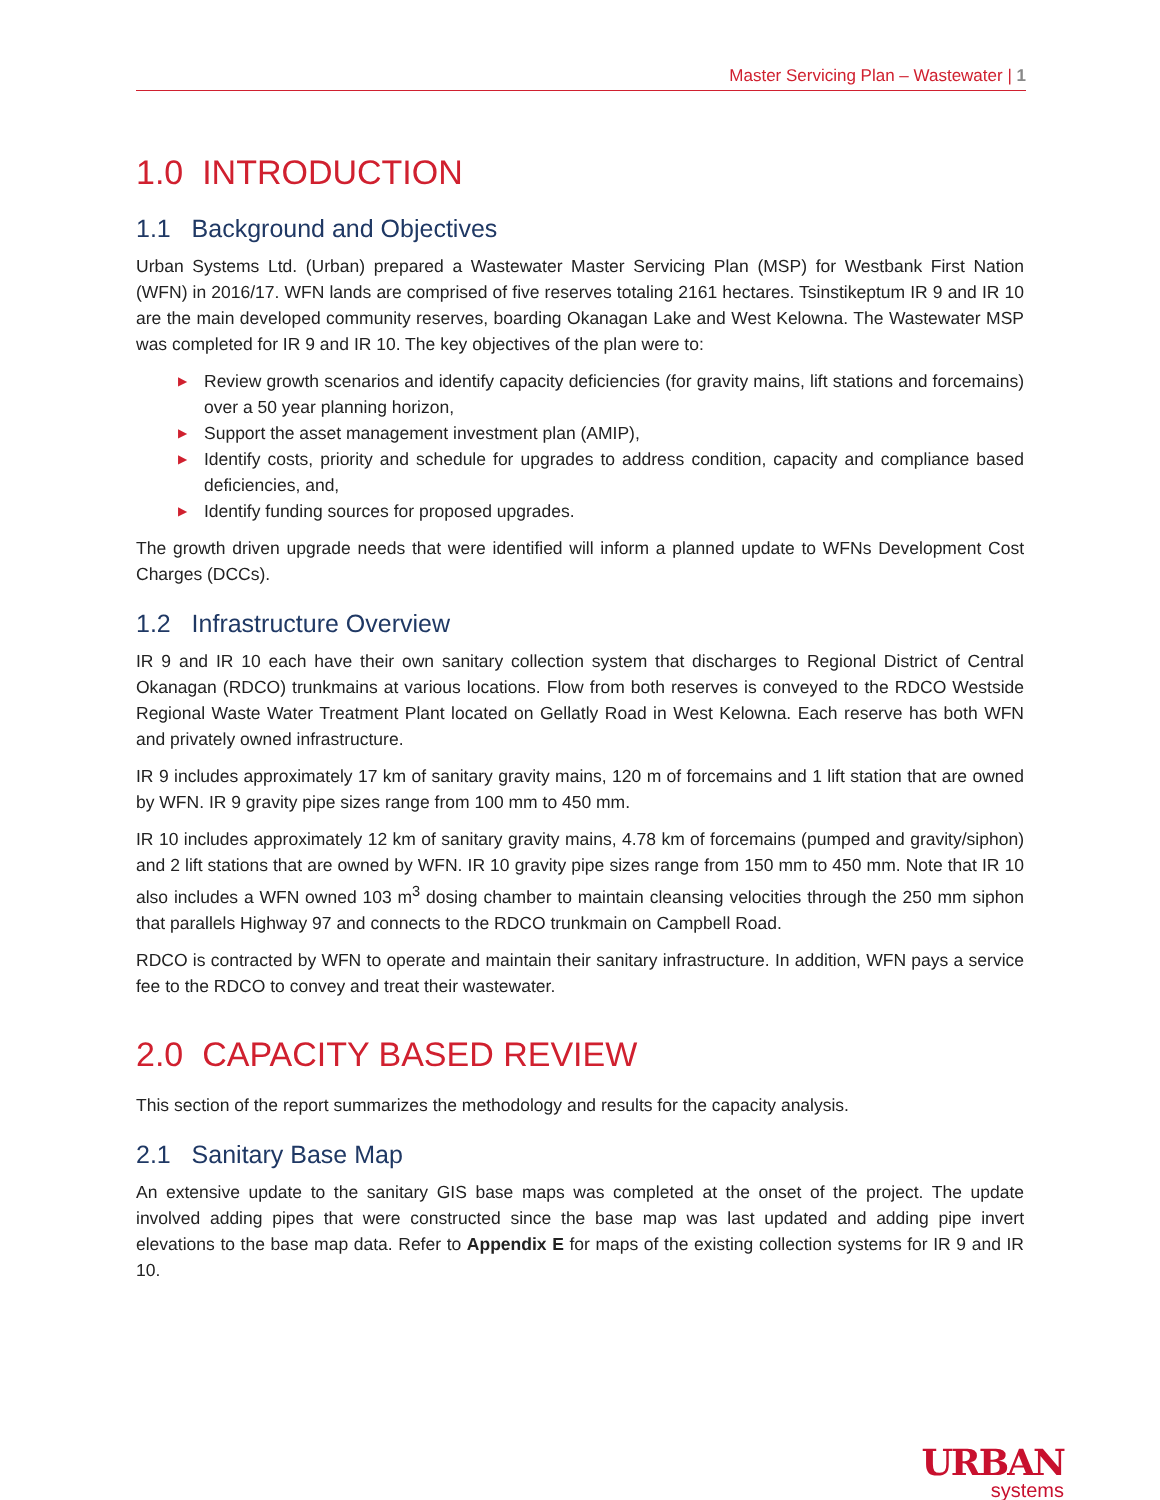Master Servicing Plan – Wastewater | 1
1.0 INTRODUCTION
1.1 Background and Objectives
Urban Systems Ltd. (Urban) prepared a Wastewater Master Servicing Plan (MSP) for Westbank First Nation (WFN) in 2016/17. WFN lands are comprised of five reserves totaling 2161 hectares. Tsinstikeptum IR 9 and IR 10 are the main developed community reserves, boarding Okanagan Lake and West Kelowna. The Wastewater MSP was completed for IR 9 and IR 10. The key objectives of the plan were to:
▶ Review growth scenarios and identify capacity deficiencies (for gravity mains, lift stations and forcemains) over a 50 year planning horizon,
▶ Support the asset management investment plan (AMIP),
▶ Identify costs, priority and schedule for upgrades to address condition, capacity and compliance based deficiencies, and,
▶ Identify funding sources for proposed upgrades.
The growth driven upgrade needs that were identified will inform a planned update to WFNs Development Cost Charges (DCCs).
1.2 Infrastructure Overview
IR 9 and IR 10 each have their own sanitary collection system that discharges to Regional District of Central Okanagan (RDCO) trunkmains at various locations. Flow from both reserves is conveyed to the RDCO Westside Regional Waste Water Treatment Plant located on Gellatly Road in West Kelowna. Each reserve has both WFN and privately owned infrastructure.
IR 9 includes approximately 17 km of sanitary gravity mains, 120 m of forcemains and 1 lift station that are owned by WFN. IR 9 gravity pipe sizes range from 100 mm to 450 mm.
IR 10 includes approximately 12 km of sanitary gravity mains, 4.78 km of forcemains (pumped and gravity/siphon) and 2 lift stations that are owned by WFN. IR 10 gravity pipe sizes range from 150 mm to 450 mm. Note that IR 10 also includes a WFN owned 103 m<sup>3</sup> dosing chamber to maintain cleansing velocities through the 250 mm siphon that parallels Highway 97 and connects to the RDCO trunkmain on Campbell Road.
RDCO is contracted by WFN to operate and maintain their sanitary infrastructure. In addition, WFN pays a service fee to the RDCO to convey and treat their wastewater.
2.0 CAPACITY BASED REVIEW
This section of the report summarizes the methodology and results for the capacity analysis.
2.1 Sanitary Base Map
An extensive update to the sanitary GIS base maps was completed at the onset of the project. The update involved adding pipes that were constructed since the base map was last updated and adding pipe invert elevations to the base map data. Refer to Appendix E for maps of the existing collection systems for IR 9 and IR 10.
URBAN
systems